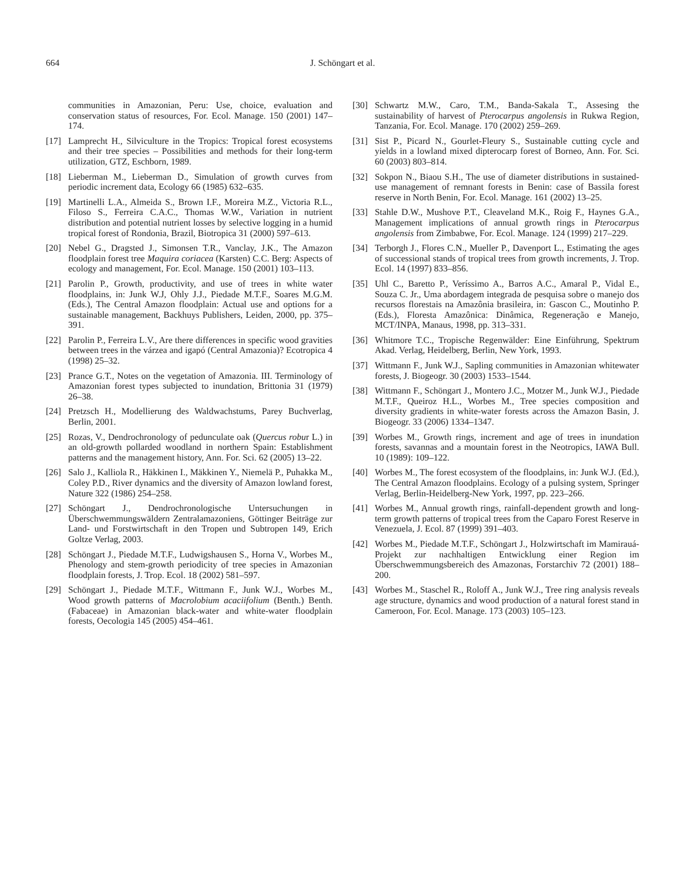664 J. Schöngart et al.
communities in Amazonian, Peru: Use, choice, evaluation and conservation status of resources, For. Ecol. Manage. 150 (2001) 147–174.
[17] Lamprecht H., Silviculture in the Tropics: Tropical forest ecosystems and their tree species – Possibilities and methods for their long-term utilization, GTZ, Eschborn, 1989.
[18] Lieberman M., Lieberman D., Simulation of growth curves from periodic increment data, Ecology 66 (1985) 632–635.
[19] Martinelli L.A., Almeida S., Brown I.F., Moreira M.Z., Victoria R.L., Filoso S., Ferreira C.A.C., Thomas W.W., Variation in nutrient distribution and potential nutrient losses by selective logging in a humid tropical forest of Rondonia, Brazil, Biotropica 31 (2000) 597–613.
[20] Nebel G., Dragsted J., Simonsen T.R., Vanclay, J.K., The Amazon floodplain forest tree Maquira coriacea (Karsten) C.C. Berg: Aspects of ecology and management, For. Ecol. Manage. 150 (2001) 103–113.
[21] Parolin P., Growth, productivity, and use of trees in white water floodplains, in: Junk W.J, Ohly J.J., Piedade M.T.F., Soares M.G.M. (Eds.), The Central Amazon floodplain: Actual use and options for a sustainable management, Backhuys Publishers, Leiden, 2000, pp. 375–391.
[22] Parolin P., Ferreira L.V., Are there differences in specific wood gravities between trees in the várzea and igapó (Central Amazonia)? Ecotropica 4 (1998) 25–32.
[23] Prance G.T., Notes on the vegetation of Amazonia. III. Terminology of Amazonian forest types subjected to inundation, Brittonia 31 (1979) 26–38.
[24] Pretzsch H., Modellierung des Waldwachstums, Parey Buchverlag, Berlin, 2001.
[25] Rozas, V., Dendrochronology of pedunculate oak (Quercus robur L.) in an old-growth pollarded woodland in northern Spain: Establishment patterns and the management history, Ann. For. Sci. 62 (2005) 13–22.
[26] Salo J., Kalliola R., Häkkinen I., Mäkkinen Y., Niemelä P., Puhakka M., Coley P.D., River dynamics and the diversity of Amazon lowland forest, Nature 322 (1986) 254–258.
[27] Schöngart J., Dendrochronologische Untersuchungen in Überschwemmungswäldern Zentralamazoniens, Göttinger Beiträge zur Land- und Forstwirtschaft in den Tropen und Subtropen 149, Erich Goltze Verlag, 2003.
[28] Schöngart J., Piedade M.T.F., Ludwigshausen S., Horna V., Worbes M., Phenology and stem-growth periodicity of tree species in Amazonian floodplain forests, J. Trop. Ecol. 18 (2002) 581–597.
[29] Schöngart J., Piedade M.T.F., Wittmann F., Junk W.J., Worbes M., Wood growth patterns of Macrolobium acaciifolium (Benth.) Benth. (Fabaceae) in Amazonian black-water and white-water floodplain forests, Oecologia 145 (2005) 454–461.
[30] Schwartz M.W., Caro, T.M., Banda-Sakala T., Assesing the sustainability of harvest of Pterocarpus angolensis in Rukwa Region, Tanzania, For. Ecol. Manage. 170 (2002) 259–269.
[31] Sist P., Picard N., Gourlet-Fleury S., Sustainable cutting cycle and yields in a lowland mixed dipterocarp forest of Borneo, Ann. For. Sci. 60 (2003) 803–814.
[32] Sokpon N., Biaou S.H., The use of diameter distributions in sustained-use management of remnant forests in Benin: case of Bassila forest reserve in North Benin, For. Ecol. Manage. 161 (2002) 13–25.
[33] Stahle D.W., Mushove P.T., Cleaveland M.K., Roig F., Haynes G.A., Management implications of annual growth rings in Pterocarpus angolensis from Zimbabwe, For. Ecol. Manage. 124 (1999) 217–229.
[34] Terborgh J., Flores C.N., Mueller P., Davenport L., Estimating the ages of successional stands of tropical trees from growth increments, J. Trop. Ecol. 14 (1997) 833–856.
[35] Uhl C., Baretto P., Veríssimo A., Barros A.C., Amaral P., Vidal E., Souza C. Jr., Uma abordagem integrada de pesquisa sobre o manejo dos recursos florestais na Amazônia brasileira, in: Gascon C., Moutinho P. (Eds.), Floresta Amazônica: Dinâmica, Regeneração e Manejo, MCT/INPA, Manaus, 1998, pp. 313–331.
[36] Whitmore T.C., Tropische Regenwälder: Eine Einführung, Spektrum Akad. Verlag, Heidelberg, Berlin, New York, 1993.
[37] Wittmann F., Junk W.J., Sapling communities in Amazonian whitewater forests, J. Biogeogr. 30 (2003) 1533–1544.
[38] Wittmann F., Schöngart J., Montero J.C., Motzer M., Junk W.J., Piedade M.T.F., Queiroz H.L., Worbes M., Tree species composition and diversity gradients in white-water forests across the Amazon Basin, J. Biogeogr. 33 (2006) 1334–1347.
[39] Worbes M., Growth rings, increment and age of trees in inundation forests, savannas and a mountain forest in the Neotropics, IAWA Bull. 10 (1989): 109–122.
[40] Worbes M., The forest ecosystem of the floodplains, in: Junk W.J. (Ed.), The Central Amazon floodplains. Ecology of a pulsing system, Springer Verlag, Berlin-Heidelberg-New York, 1997, pp. 223–266.
[41] Worbes M., Annual growth rings, rainfall-dependent growth and long-term growth patterns of tropical trees from the Caparo Forest Reserve in Venezuela, J. Ecol. 87 (1999) 391–403.
[42] Worbes M., Piedade M.T.F., Schöngart J., Holzwirtschaft im Mamirauá-Projekt zur nachhaltigen Entwicklung einer Region im Überschwemmungsbereich des Amazonas, Forstarchiv 72 (2001) 188–200.
[43] Worbes M., Staschel R., Roloff A., Junk W.J., Tree ring analysis reveals age structure, dynamics and wood production of a natural forest stand in Cameroon, For. Ecol. Manage. 173 (2003) 105–123.